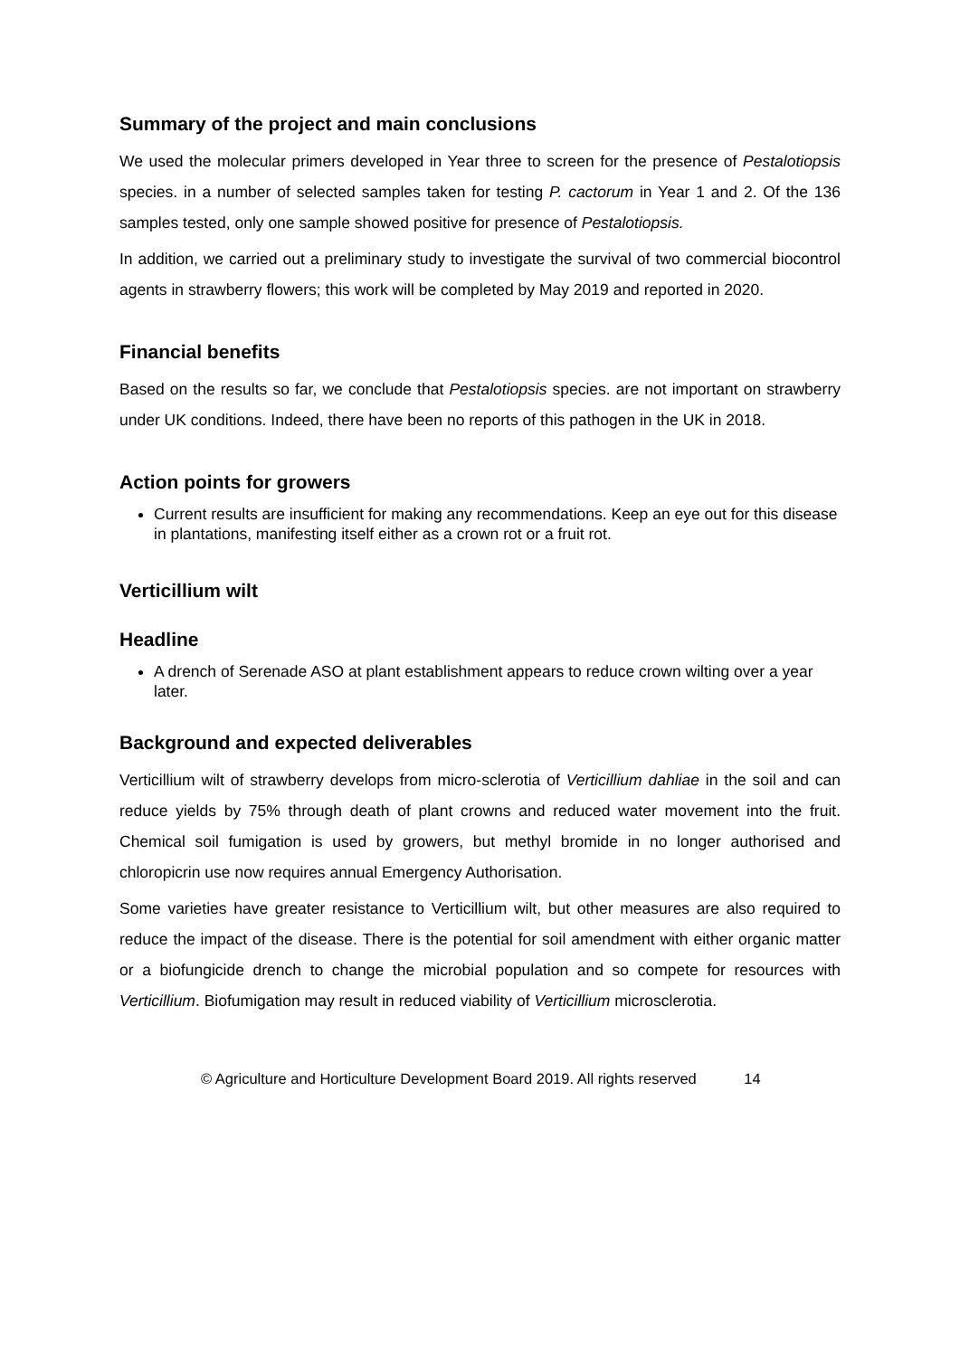Summary of the project and main conclusions
We used the molecular primers developed in Year three to screen for the presence of Pestalotiopsis species. in a number of selected samples taken for testing P. cactorum in Year 1 and 2. Of the 136 samples tested, only one sample showed positive for presence of Pestalotiopsis.
In addition, we carried out a preliminary study to investigate the survival of two commercial biocontrol agents in strawberry flowers; this work will be completed by May 2019 and reported in 2020.
Financial benefits
Based on the results so far, we conclude that Pestalotiopsis species. are not important on strawberry under UK conditions. Indeed, there have been no reports of this pathogen in the UK in 2018.
Action points for growers
Current results are insufficient for making any recommendations. Keep an eye out for this disease in plantations, manifesting itself either as a crown rot or a fruit rot.
Verticillium wilt
Headline
A drench of Serenade ASO at plant establishment appears to reduce crown wilting over a year later.
Background and expected deliverables
Verticillium wilt of strawberry develops from micro-sclerotia of Verticillium dahliae in the soil and can reduce yields by 75% through death of plant crowns and reduced water movement into the fruit. Chemical soil fumigation is used by growers, but methyl bromide in no longer authorised and chloropicrin use now requires annual Emergency Authorisation.
Some varieties have greater resistance to Verticillium wilt, but other measures are also required to reduce the impact of the disease. There is the potential for soil amendment with either organic matter or a biofungicide drench to change the microbial population and so compete for resources with Verticillium. Biofumigation may result in reduced viability of Verticillium microsclerotia.
© Agriculture and Horticulture Development Board 2019. All rights reserved 14